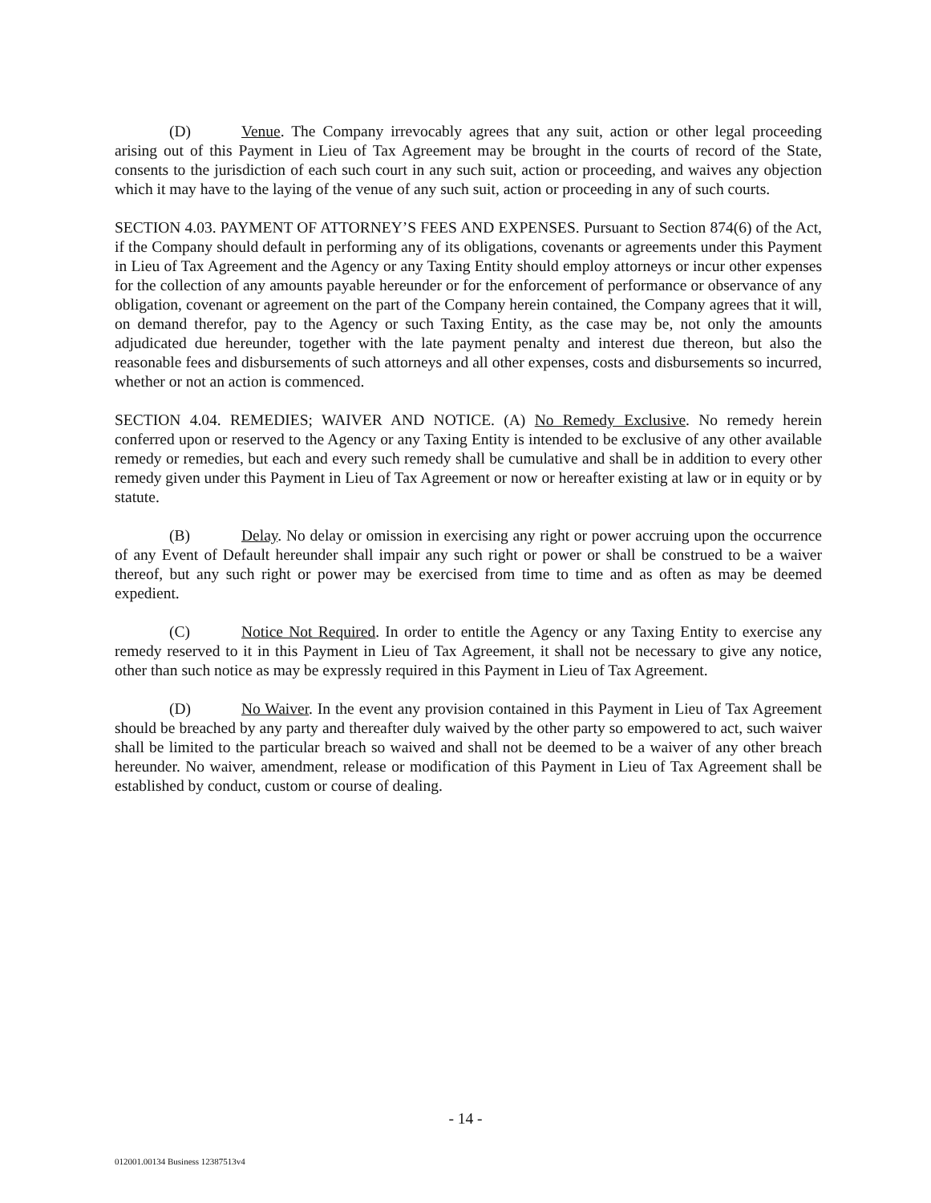(D) Venue. The Company irrevocably agrees that any suit, action or other legal proceeding arising out of this Payment in Lieu of Tax Agreement may be brought in the courts of record of the State, consents to the jurisdiction of each such court in any such suit, action or proceeding, and waives any objection which it may have to the laying of the venue of any such suit, action or proceeding in any of such courts.
SECTION 4.03. PAYMENT OF ATTORNEY’S FEES AND EXPENSES. Pursuant to Section 874(6) of the Act, if the Company should default in performing any of its obligations, covenants or agreements under this Payment in Lieu of Tax Agreement and the Agency or any Taxing Entity should employ attorneys or incur other expenses for the collection of any amounts payable hereunder or for the enforcement of performance or observance of any obligation, covenant or agreement on the part of the Company herein contained, the Company agrees that it will, on demand therefor, pay to the Agency or such Taxing Entity, as the case may be, not only the amounts adjudicated due hereunder, together with the late payment penalty and interest due thereon, but also the reasonable fees and disbursements of such attorneys and all other expenses, costs and disbursements so incurred, whether or not an action is commenced.
SECTION 4.04. REMEDIES; WAIVER AND NOTICE. (A) No Remedy Exclusive. No remedy herein conferred upon or reserved to the Agency or any Taxing Entity is intended to be exclusive of any other available remedy or remedies, but each and every such remedy shall be cumulative and shall be in addition to every other remedy given under this Payment in Lieu of Tax Agreement or now or hereafter existing at law or in equity or by statute.
(B) Delay. No delay or omission in exercising any right or power accruing upon the occurrence of any Event of Default hereunder shall impair any such right or power or shall be construed to be a waiver thereof, but any such right or power may be exercised from time to time and as often as may be deemed expedient.
(C) Notice Not Required. In order to entitle the Agency or any Taxing Entity to exercise any remedy reserved to it in this Payment in Lieu of Tax Agreement, it shall not be necessary to give any notice, other than such notice as may be expressly required in this Payment in Lieu of Tax Agreement.
(D) No Waiver. In the event any provision contained in this Payment in Lieu of Tax Agreement should be breached by any party and thereafter duly waived by the other party so empowered to act, such waiver shall be limited to the particular breach so waived and shall not be deemed to be a waiver of any other breach hereunder. No waiver, amendment, release or modification of this Payment in Lieu of Tax Agreement shall be established by conduct, custom or course of dealing.
- 14 -
012001.00134 Business 12387513v4